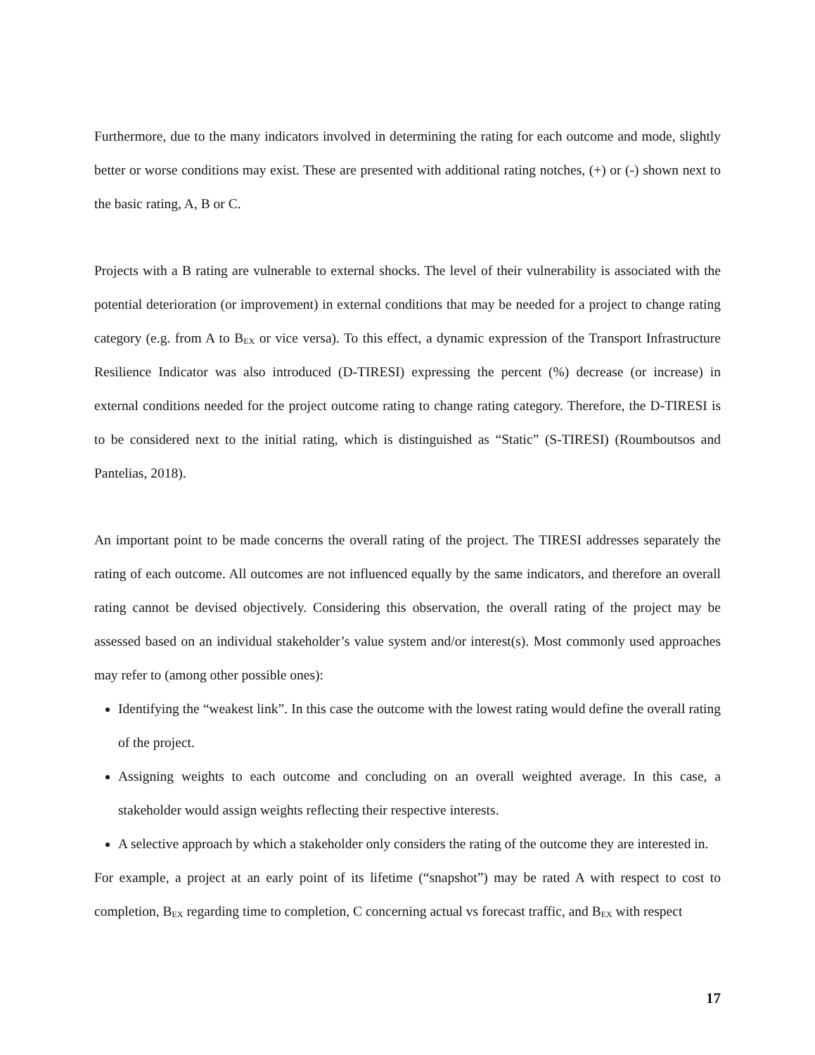Furthermore, due to the many indicators involved in determining the rating for each outcome and mode, slightly better or worse conditions may exist. These are presented with additional rating notches, (+) or (-) shown next to the basic rating, A, B or C.
Projects with a B rating are vulnerable to external shocks. The level of their vulnerability is associated with the potential deterioration (or improvement) in external conditions that may be needed for a project to change rating category (e.g. from A to B<sub>EX</sub> or vice versa). To this effect, a dynamic expression of the Transport Infrastructure Resilience Indicator was also introduced (D-TIRESI) expressing the percent (%) decrease (or increase) in external conditions needed for the project outcome rating to change rating category. Therefore, the D-TIRESI is to be considered next to the initial rating, which is distinguished as “Static” (S-TIRESI) (Roumboutsos and Pantelias, 2018).
An important point to be made concerns the overall rating of the project. The TIRESI addresses separately the rating of each outcome. All outcomes are not influenced equally by the same indicators, and therefore an overall rating cannot be devised objectively. Considering this observation, the overall rating of the project may be assessed based on an individual stakeholder’s value system and/or interest(s). Most commonly used approaches may refer to (among other possible ones):
Identifying the “weakest link”. In this case the outcome with the lowest rating would define the overall rating of the project.
Assigning weights to each outcome and concluding on an overall weighted average. In this case, a stakeholder would assign weights reflecting their respective interests.
A selective approach by which a stakeholder only considers the rating of the outcome they are interested in.
For example, a project at an early point of its lifetime (“snapshot”) may be rated A with respect to cost to completion, B<sub>EX</sub> regarding time to completion, C concerning actual vs forecast traffic, and B<sub>EX</sub> with respect
17